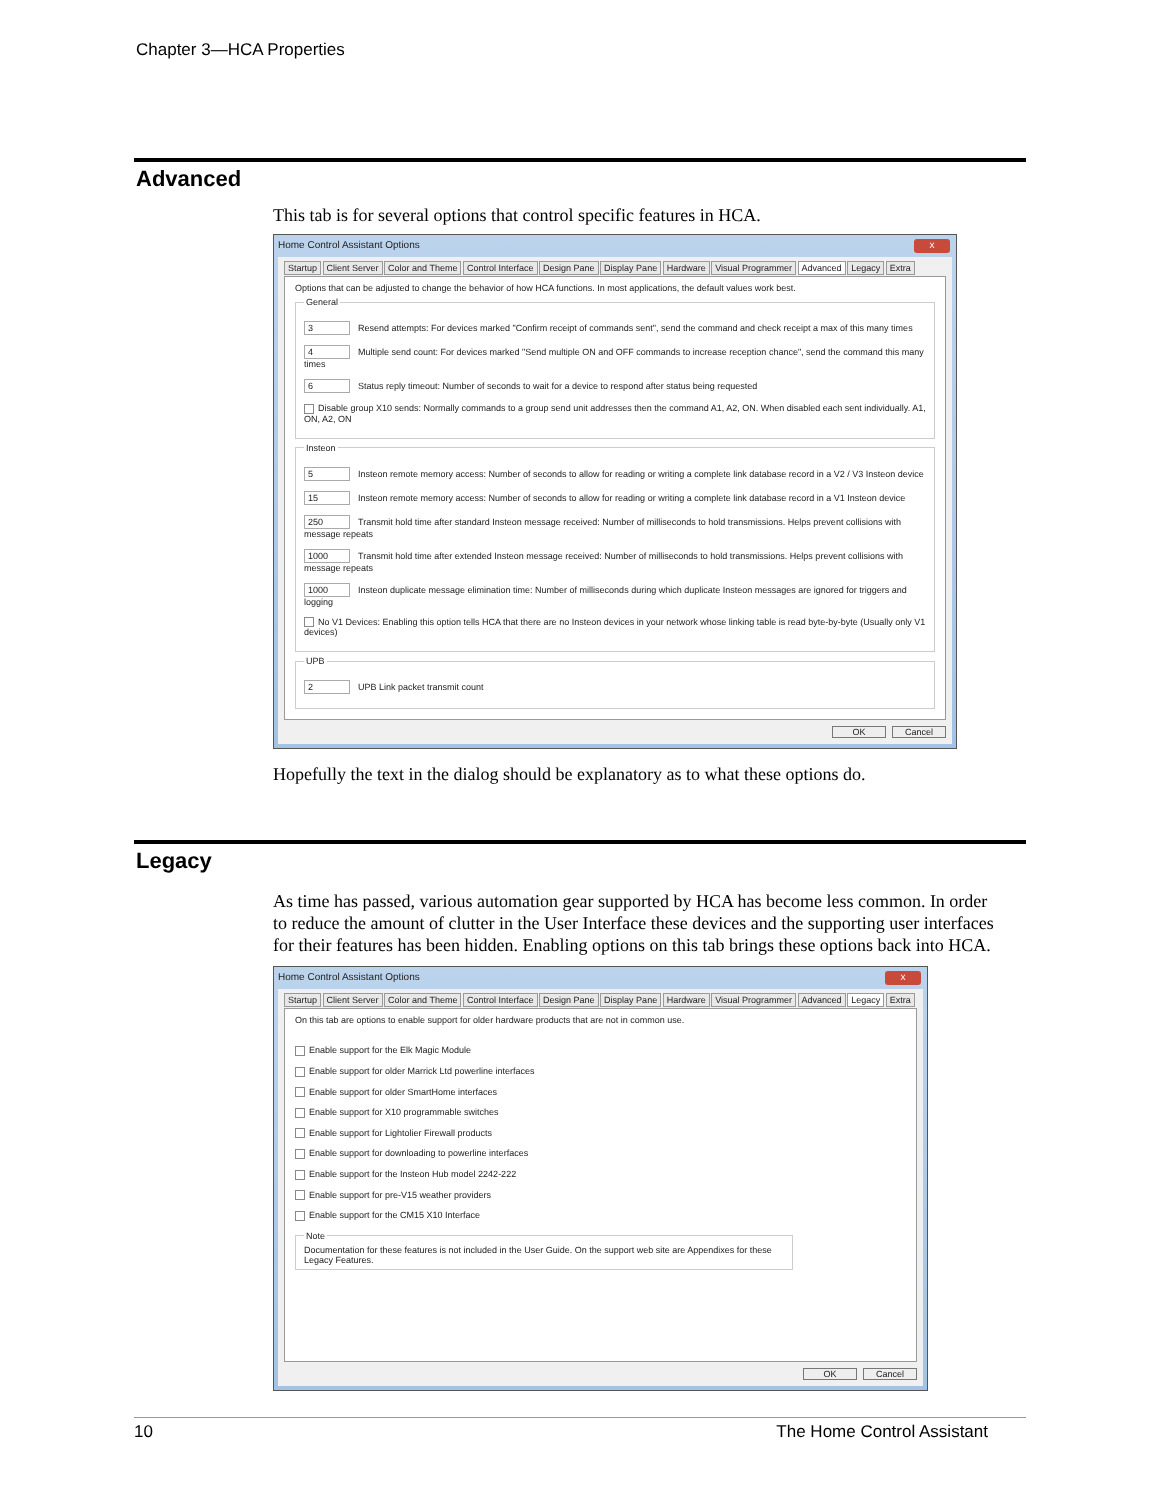Chapter 3—HCA Properties
Advanced
This tab is for several options that control specific features in HCA.
Home Control Assistant Options x
Startup Client Server Color and Theme Control Interface Design Pane Display Pane Hardware Visual Programmer Advanced Legacy Extra
Options that can be adjusted to change the behavior of how HCA functions. In most applications, the default values work best.
General
3 Resend attempts: For devices marked "Confirm receipt of commands sent", send the command and check receipt a max of this many times
4 Multiple send count: For devices marked "Send multiple ON and OFF commands to increase reception chance", send the command this many times
6 Status reply timeout: Number of seconds to wait for a device to respond after status being requested
Disable group X10 sends: Normally commands to a group send unit addresses then the command A1, A2, ON. When disabled each sent individually. A1, ON, A2, ON
Insteon
5 Insteon remote memory access: Number of seconds to allow for reading or writing a complete link database record in a V2 / V3 Insteon device
15 Insteon remote memory access: Number of seconds to allow for reading or writing a complete link database record in a V1 Insteon device
250 Transmit hold time after standard Insteon message received: Number of milliseconds to hold transmissions. Helps prevent collisions with message repeats
1000 Transmit hold time after extended Insteon message received: Number of milliseconds to hold transmissions. Helps prevent collisions with message repeats
1000 Insteon duplicate message elimination time: Number of milliseconds during which duplicate Insteon messages are ignored for triggers and logging
No V1 Devices: Enabling this option tells HCA that there are no Insteon devices in your network whose linking table is read byte-by-byte (Usually only V1 devices)
UPB
2 UPB Link packet transmit count
OK Cancel
Hopefully the text in the dialog should be explanatory as to what these options do.
Legacy
As time has passed, various automation gear supported by HCA has become less common. In order to reduce the amount of clutter in the User Interface these devices and the supporting user interfaces for their features has been hidden. Enabling options on this tab brings these options back into HCA.
Home Control Assistant Options x
Startup Client Server Color and Theme Control Interface Design Pane Display Pane Hardware Visual Programmer Advanced Legacy Extra
On this tab are options to enable support for older hardware products that are not in common use.
Enable support for the Elk Magic Module
Enable support for older Marrick Ltd powerline interfaces
Enable support for older SmartHome interfaces
Enable support for X10 programmable switches
Enable support for Lightolier Firewall products
Enable support for downloading to powerline interfaces
Enable support for the Insteon Hub model 2242-222
Enable support for pre-V15 weather providers
Enable support for the CM15 X10 Interface
NoteDocumentation for these features is not included in the User Guide. On the support web site are Appendixes for these Legacy Features.
OK Cancel
10 The Home Control Assistant